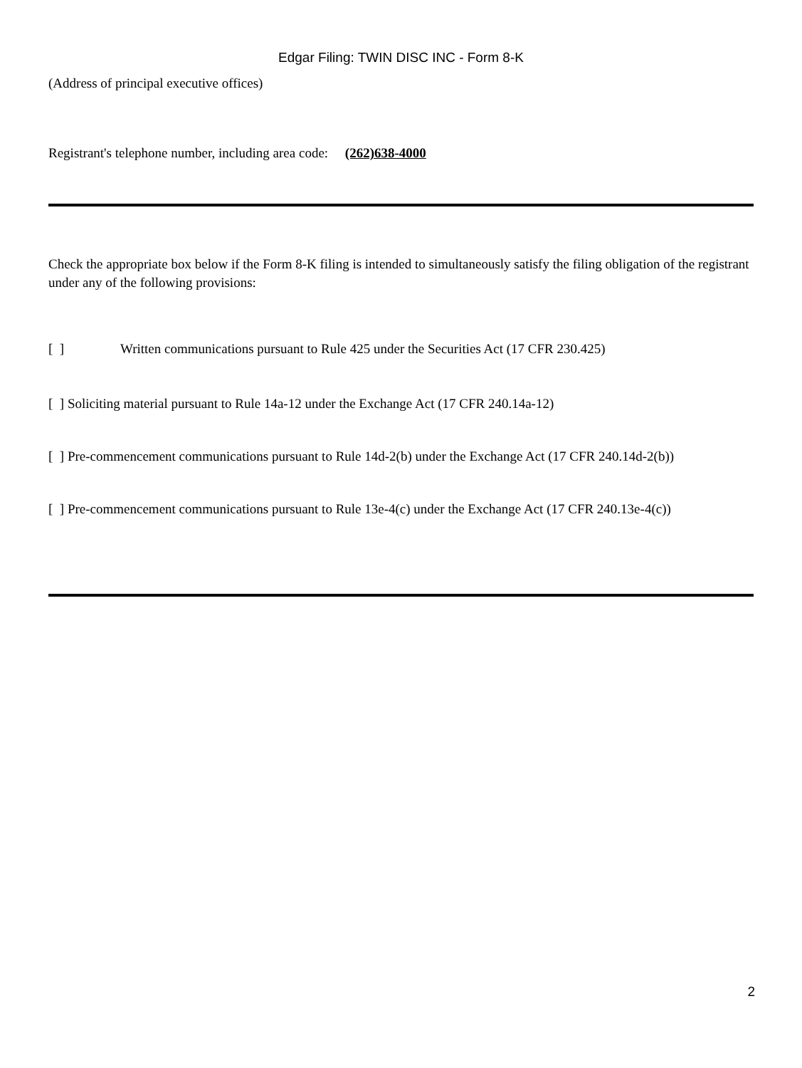Edgar Filing: TWIN DISC INC - Form 8-K
(Address of principal executive offices)
Registrant's telephone number, including area code: (262)638-4000
Check the appropriate box below if the Form 8-K filing is intended to simultaneously satisfy the filing obligation of the registrant under any of the following provisions:
[ ] Written communications pursuant to Rule 425 under the Securities Act (17 CFR 230.425)
[ ] Soliciting material pursuant to Rule 14a-12 under the Exchange Act (17 CFR 240.14a-12)
[ ] Pre-commencement communications pursuant to Rule 14d-2(b) under the Exchange Act (17 CFR 240.14d-2(b))
[ ] Pre-commencement communications pursuant to Rule 13e-4(c) under the Exchange Act (17 CFR 240.13e-4(c))
2